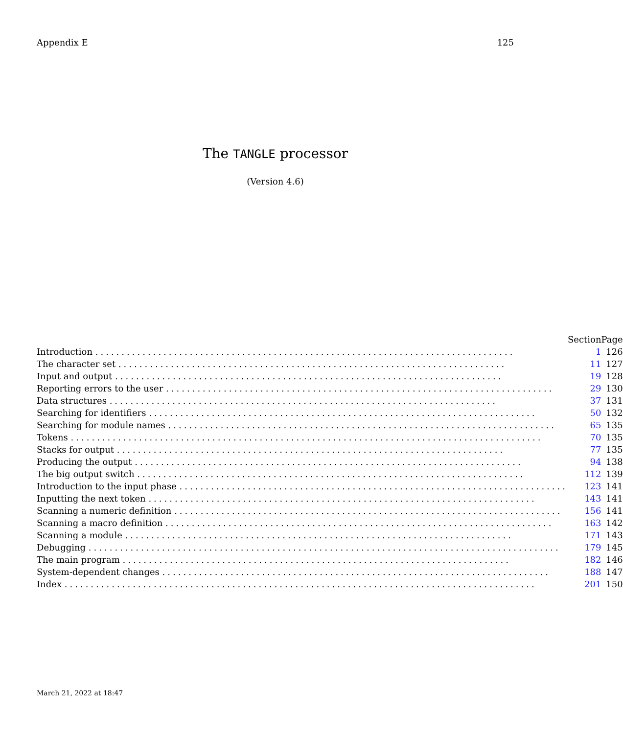Appendix E 125
The TANGLE processor
(Version 4.6)
| | Section | Page |
| --- | --- | --- |
| Introduction ................................................................................ | 1 | 126 |
| The character set .......................................................................... | 11 | 127 |
| Input and output .......................................................................... | 19 | 128 |
| Reporting errors to the user .......................................................................... | 29 | 130 |
| Data structures .......................................................................... | 37 | 131 |
| Searching for identifiers .......................................................................... | 50 | 132 |
| Searching for module names .......................................................................... | 65 | 135 |
| Tokens .......................................................................................... | 70 | 135 |
| Stacks for output .......................................................................... | 77 | 135 |
| Producing the output .......................................................................... | 94 | 138 |
| The big output switch .......................................................................... | 112 | 139 |
| Introduction to the input phase .......................................................................... | 123 | 141 |
| Inputting the next token .......................................................................... | 143 | 141 |
| Scanning a numeric definition .......................................................................... | 156 | 141 |
| Scanning a macro definition .......................................................................... | 163 | 142 |
| Scanning a module .......................................................................... | 171 | 143 |
| Debugging .......................................................................................... | 179 | 145 |
| The main program .......................................................................... | 182 | 146 |
| System-dependent changes .......................................................................... | 188 | 147 |
| Index .......................................................................................... | 201 | 150 |
March 21, 2022 at 18:47